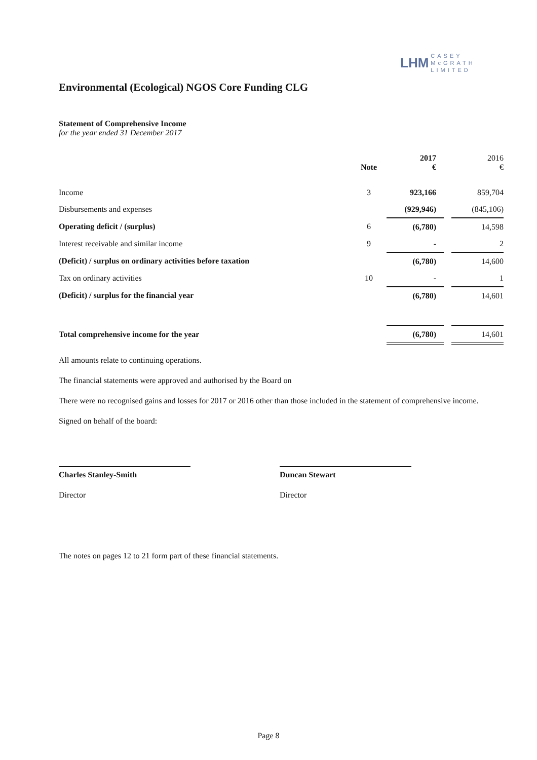LHM CASEY
McGRATH
LIMITED
Environmental (Ecological) NGOS Core Funding CLG
Statement of Comprehensive Income
for the year ended 31 December 2017
| | Note | 2017 € | | 2016 € |
| Income | 3 | 923,166 | | 859,704 |
| Disbursements and expenses | | (929,946) | | (845,106) |
| Operating deficit / (surplus) | 6 | (6,780) | | 14,598 |
| Interest receivable and similar income | 9 | - | | 2 |
| (Deficit) / surplus on ordinary activities before taxation | | (6,780) | | 14,600 |
| Tax on ordinary activities | 10 | - | | 1 |
| (Deficit) / surplus for the financial year | | (6,780) | | 14,601 |
| Total comprehensive income for the year | | (6,780) | | 14,601 |
All amounts relate to continuing operations.
The financial statements were approved and authorised by the Board on
There were no recognised gains and losses for 2017 or 2016 other than those included in the statement of comprehensive income.
Signed on behalf of the board:
Charles Stanley-Smith
Director
Duncan Stewart
Director
The notes on pages 12 to 21 form part of these financial statements.
Page 8